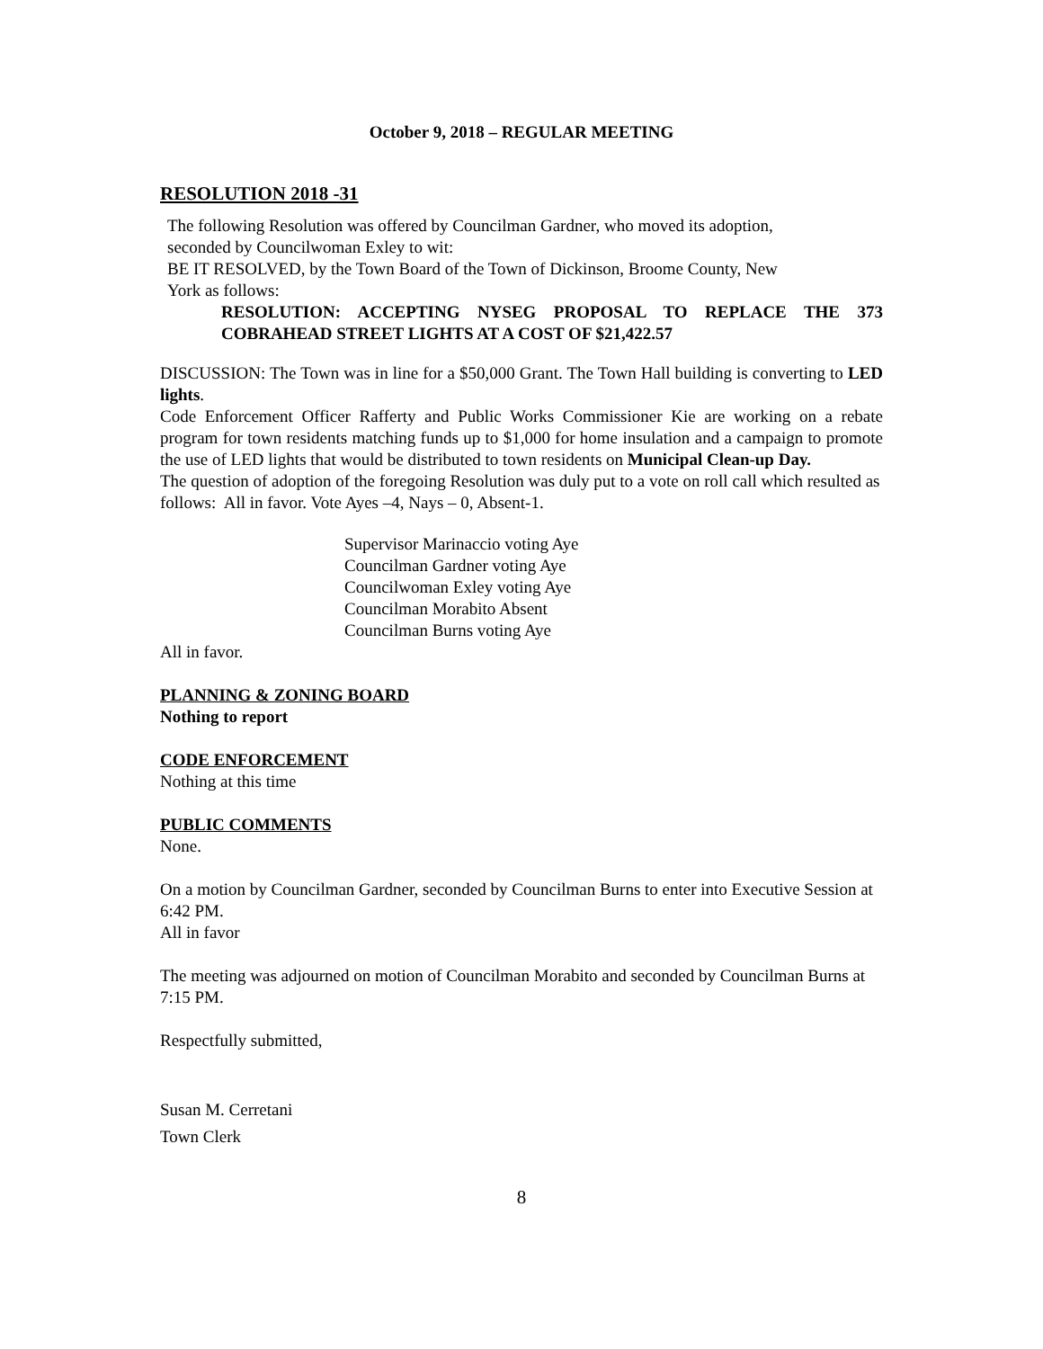October 9, 2018 – REGULAR MEETING
RESOLUTION 2018 -31
The following Resolution was offered by Councilman Gardner, who moved its adoption,
seconded by Councilwoman Exley to wit:
BE IT RESOLVED, by the Town Board of the Town of Dickinson, Broome County, New
York as follows:
RESOLUTION: ACCEPTING NYSEG PROPOSAL TO REPLACE THE 373 COBRAHEAD STREET LIGHTS AT A COST OF $21,422.57
DISCUSSION: The Town was in line for a $50,000 Grant. The Town Hall building is converting to LED lights.
Code Enforcement Officer Rafferty and Public Works Commissioner Kie are working on a rebate program for town residents matching funds up to $1,000 for home insulation and a campaign to promote the use of LED lights that would be distributed to town residents on Municipal Clean-up Day.
The question of adoption of the foregoing Resolution was duly put to a vote on roll call which resulted as follows: All in favor. Vote Ayes –4, Nays – 0, Absent-1.
Supervisor Marinaccio voting Aye
Councilman Gardner voting Aye
Councilwoman Exley voting Aye
Councilman Morabito Absent
Councilman Burns voting Aye
All in favor.
PLANNING & ZONING BOARD
Nothing to report
CODE ENFORCEMENT
Nothing at this time
PUBLIC COMMENTS
None.
On a motion by Councilman Gardner, seconded by Councilman Burns to enter into Executive Session at 6:42 PM.
All in favor
The meeting was adjourned on motion of Councilman Morabito and seconded by Councilman Burns at 7:15 PM.
Respectfully submitted,
Susan M. Cerretani
Town Clerk
8